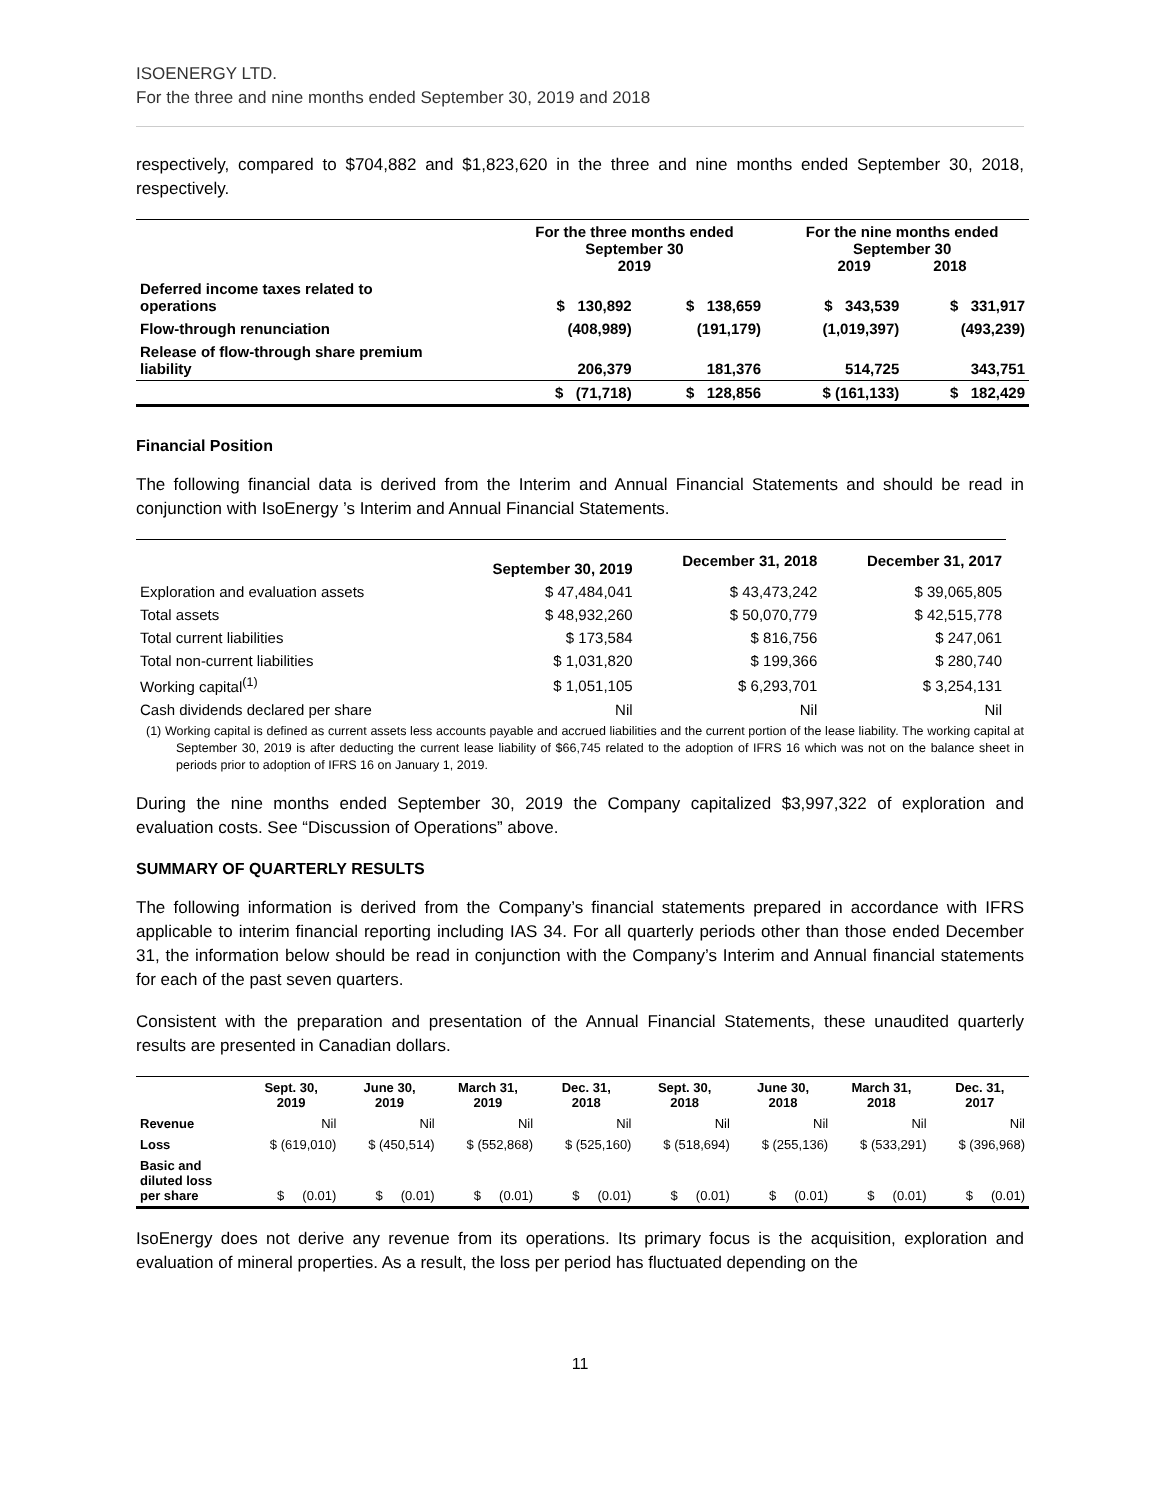ISOENERGY LTD.
For the three and nine months ended September 30, 2019 and 2018
respectively, compared to $704,882 and $1,823,620 in the three and nine months ended September 30, 2018, respectively.
| | For the three months ended September 30 2019 | | | For the nine months ended September 30 2019 2018 | |
| --- | --- | --- | --- | --- | --- |
| Deferred income taxes related to operations | $ 130,892 | $ 138,659 | | $ 343,539 | $ 331,917 |
| Flow-through renunciation | (408,989) | (191,179) | | (1,019,397) | (493,239) |
| Release of flow-through share premium liability | 206,379 | 181,376 | | 514,725 | 343,751 |
| | $ (71,718) | $ 128,856 | | $ (161,133) | $ 182,429 |
Financial Position
The following financial data is derived from the Interim and Annual Financial Statements and should be read in conjunction with IsoEnergy ’s Interim and Annual Financial Statements.
| | September 30, 2019 | December 31, 2018 | December 31, 2017 |
| --- | --- | --- | --- |
| Exploration and evaluation assets | $ 47,484,041 | $ 43,473,242 | $ 39,065,805 |
| Total assets | $ 48,932,260 | $ 50,070,779 | $ 42,515,778 |
| Total current liabilities | $ 173,584 | $ 816,756 | $ 247,061 |
| Total non-current liabilities | $ 1,031,820 | $ 199,366 | $ 280,740 |
| Working capital<sup>(1)</sup> | $ 1,051,105 | $ 6,293,701 | $ 3,254,131 |
| Cash dividends declared per share | Nil | Nil | Nil |
(1) Working capital is defined as current assets less accounts payable and accrued liabilities and the current portion of the lease liability. The working capital at September 30, 2019 is after deducting the current lease liability of $66,745 related to the adoption of IFRS 16 which was not on the balance sheet in periods prior to adoption of IFRS 16 on January 1, 2019.
During the nine months ended September 30, 2019 the Company capitalized $3,997,322 of exploration and evaluation costs. See “Discussion of Operations” above.
SUMMARY OF QUARTERLY RESULTS
The following information is derived from the Company’s financial statements prepared in accordance with IFRS applicable to interim financial reporting including IAS 34. For all quarterly periods other than those ended December 31, the information below should be read in conjunction with the Company’s Interim and Annual financial statements for each of the past seven quarters.
Consistent with the preparation and presentation of the Annual Financial Statements, these unaudited quarterly results are presented in Canadian dollars.
| | Sept. 30, 2019 | June 30, 2019 | March 31, 2019 | Dec. 31, 2018 | Sept. 30, 2018 | June 30, 2018 | March 31, 2018 | Dec. 31, 2017 |
| --- | --- | --- | --- | --- | --- | --- | --- | --- |
| Revenue | Nil | Nil | Nil | Nil | Nil | Nil | Nil | Nil |
| Loss | $ (619,010) | $ (450,514) | $ (552,868) | $ (525,160) | $ (518,694) | $ (255,136) | $ (533,291) | $ (396,968) |
| Basic and diluted loss per share | $ (0.01) | $ (0.01) | $ (0.01) | $ (0.01) | $ (0.01) | $ (0.01) | $ (0.01) | $ (0.01) |
IsoEnergy does not derive any revenue from its operations. Its primary focus is the acquisition, exploration and evaluation of mineral properties. As a result, the loss per period has fluctuated depending on the
11